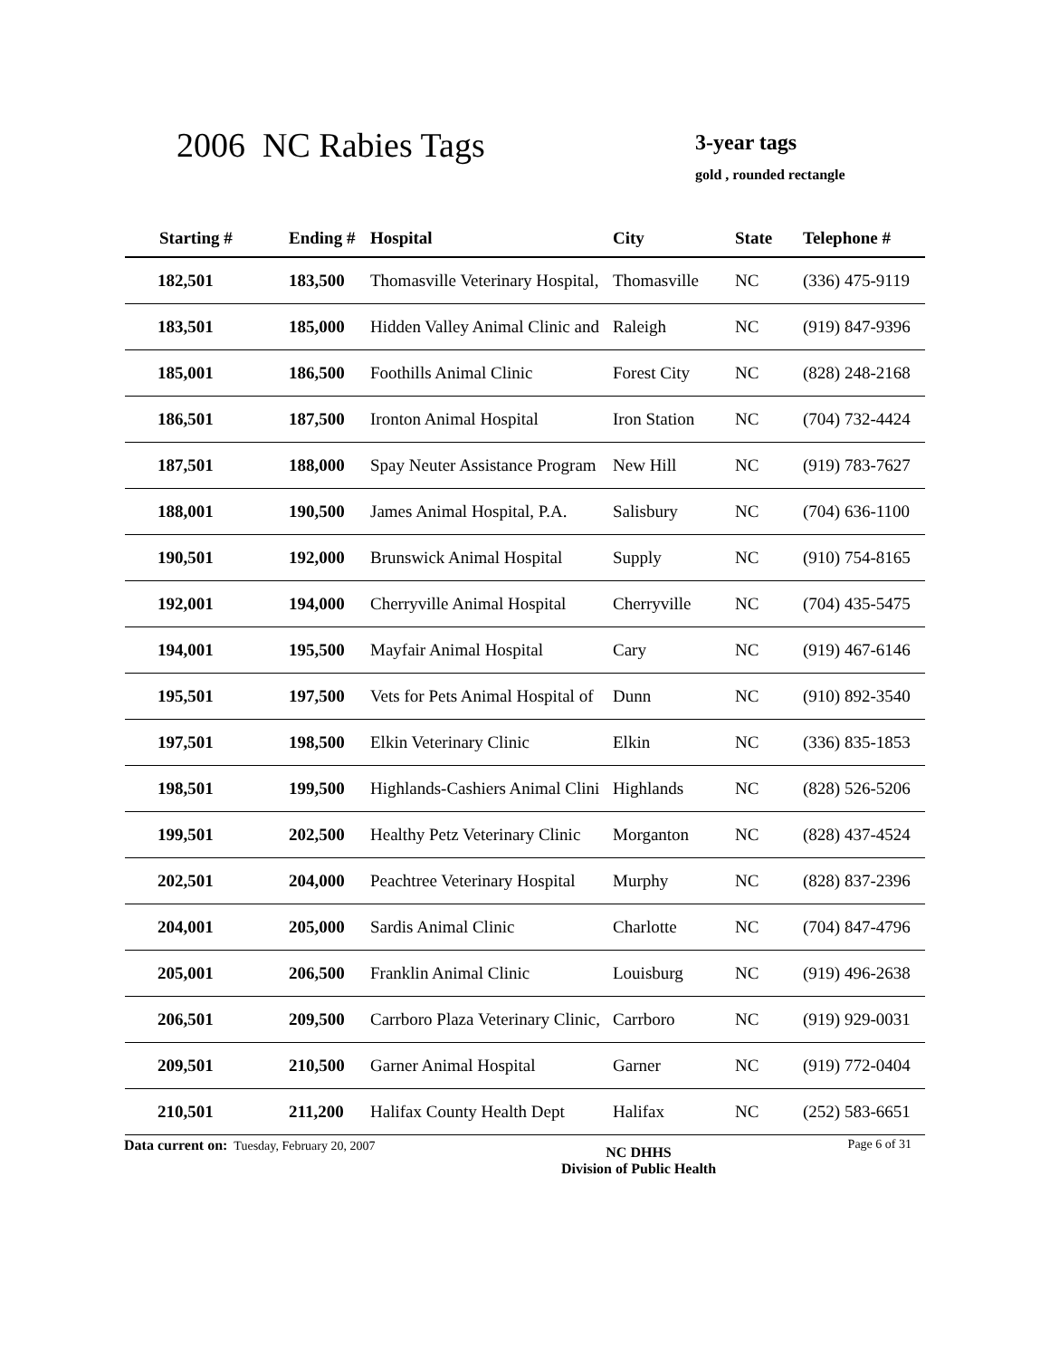2006 NC Rabies Tags 3-year tags
gold , rounded rectangle
| Starting # | Ending # | Hospital | City | State | Telephone # |
| --- | --- | --- | --- | --- | --- |
| 182,501 | 183,500 | Thomasville Veterinary Hospital, | Thomasville | NC | (336) 475-9119 |
| 183,501 | 185,000 | Hidden Valley Animal Clinic and | Raleigh | NC | (919) 847-9396 |
| 185,001 | 186,500 | Foothills Animal Clinic | Forest City | NC | (828) 248-2168 |
| 186,501 | 187,500 | Ironton Animal Hospital | Iron Station | NC | (704) 732-4424 |
| 187,501 | 188,000 | Spay Neuter Assistance Program | New Hill | NC | (919) 783-7627 |
| 188,001 | 190,500 | James Animal Hospital, P.A. | Salisbury | NC | (704) 636-1100 |
| 190,501 | 192,000 | Brunswick Animal Hospital | Supply | NC | (910) 754-8165 |
| 192,001 | 194,000 | Cherryville Animal Hospital | Cherryville | NC | (704) 435-5475 |
| 194,001 | 195,500 | Mayfair Animal Hospital | Cary | NC | (919) 467-6146 |
| 195,501 | 197,500 | Vets for Pets Animal Hospital of | Dunn | NC | (910) 892-3540 |
| 197,501 | 198,500 | Elkin Veterinary Clinic | Elkin | NC | (336) 835-1853 |
| 198,501 | 199,500 | Highlands-Cashiers Animal Clini | Highlands | NC | (828) 526-5206 |
| 199,501 | 202,500 | Healthy Petz Veterinary Clinic | Morganton | NC | (828) 437-4524 |
| 202,501 | 204,000 | Peachtree Veterinary Hospital | Murphy | NC | (828) 837-2396 |
| 204,001 | 205,000 | Sardis Animal Clinic | Charlotte | NC | (704) 847-4796 |
| 205,001 | 206,500 | Franklin Animal Clinic | Louisburg | NC | (919) 496-2638 |
| 206,501 | 209,500 | Carrboro Plaza Veterinary Clinic, | Carrboro | NC | (919) 929-0031 |
| 209,501 | 210,500 | Garner Animal Hospital | Garner | NC | (919) 772-0404 |
| 210,501 | 211,200 | Halifax County Health Dept | Halifax | NC | (252) 583-6651 |
Data current on: Tuesday, February 20, 2007 NC DHHS
Division of Public Health Page 6 of 31